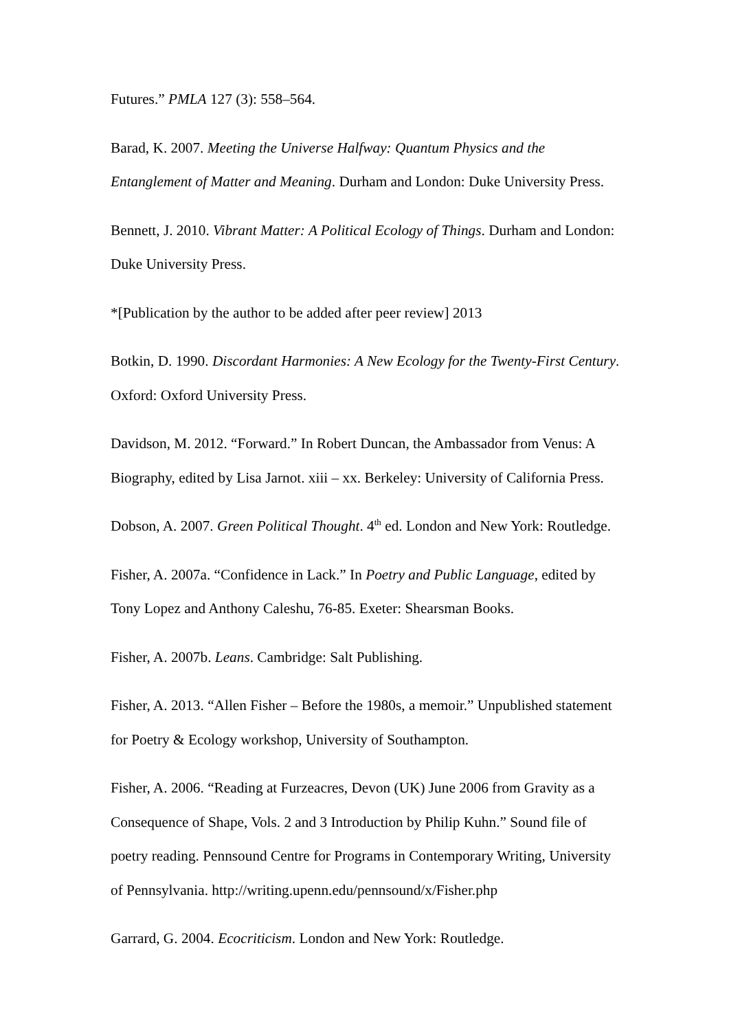Futures.” PMLA 127 (3): 558–564.
Barad, K. 2007. Meeting the Universe Halfway: Quantum Physics and the Entanglement of Matter and Meaning. Durham and London: Duke University Press.
Bennett, J. 2010. Vibrant Matter: A Political Ecology of Things. Durham and London: Duke University Press.
*[Publication by the author to be added after peer review] 2013
Botkin, D. 1990. Discordant Harmonies: A New Ecology for the Twenty-First Century. Oxford: Oxford University Press.
Davidson, M. 2012. “Forward.” In Robert Duncan, the Ambassador from Venus: A Biography, edited by Lisa Jarnot. xiii – xx. Berkeley: University of California Press.
Dobson, A. 2007. Green Political Thought. 4<sup>th</sup> ed. London and New York: Routledge.
Fisher, A. 2007a. “Confidence in Lack.” In Poetry and Public Language, edited by Tony Lopez and Anthony Caleshu, 76-85. Exeter: Shearsman Books.
Fisher, A. 2007b. Leans. Cambridge: Salt Publishing.
Fisher, A. 2013. “Allen Fisher – Before the 1980s, a memoir.” Unpublished statement for Poetry & Ecology workshop, University of Southampton.
Fisher, A. 2006. “Reading at Furzeacres, Devon (UK) June 2006 from Gravity as a Consequence of Shape, Vols. 2 and 3 Introduction by Philip Kuhn.” Sound file of poetry reading. Pennsound Centre for Programs in Contemporary Writing, University of Pennsylvania. http://writing.upenn.edu/pennsound/x/Fisher.php
Garrard, G. 2004. Ecocriticism. London and New York: Routledge.